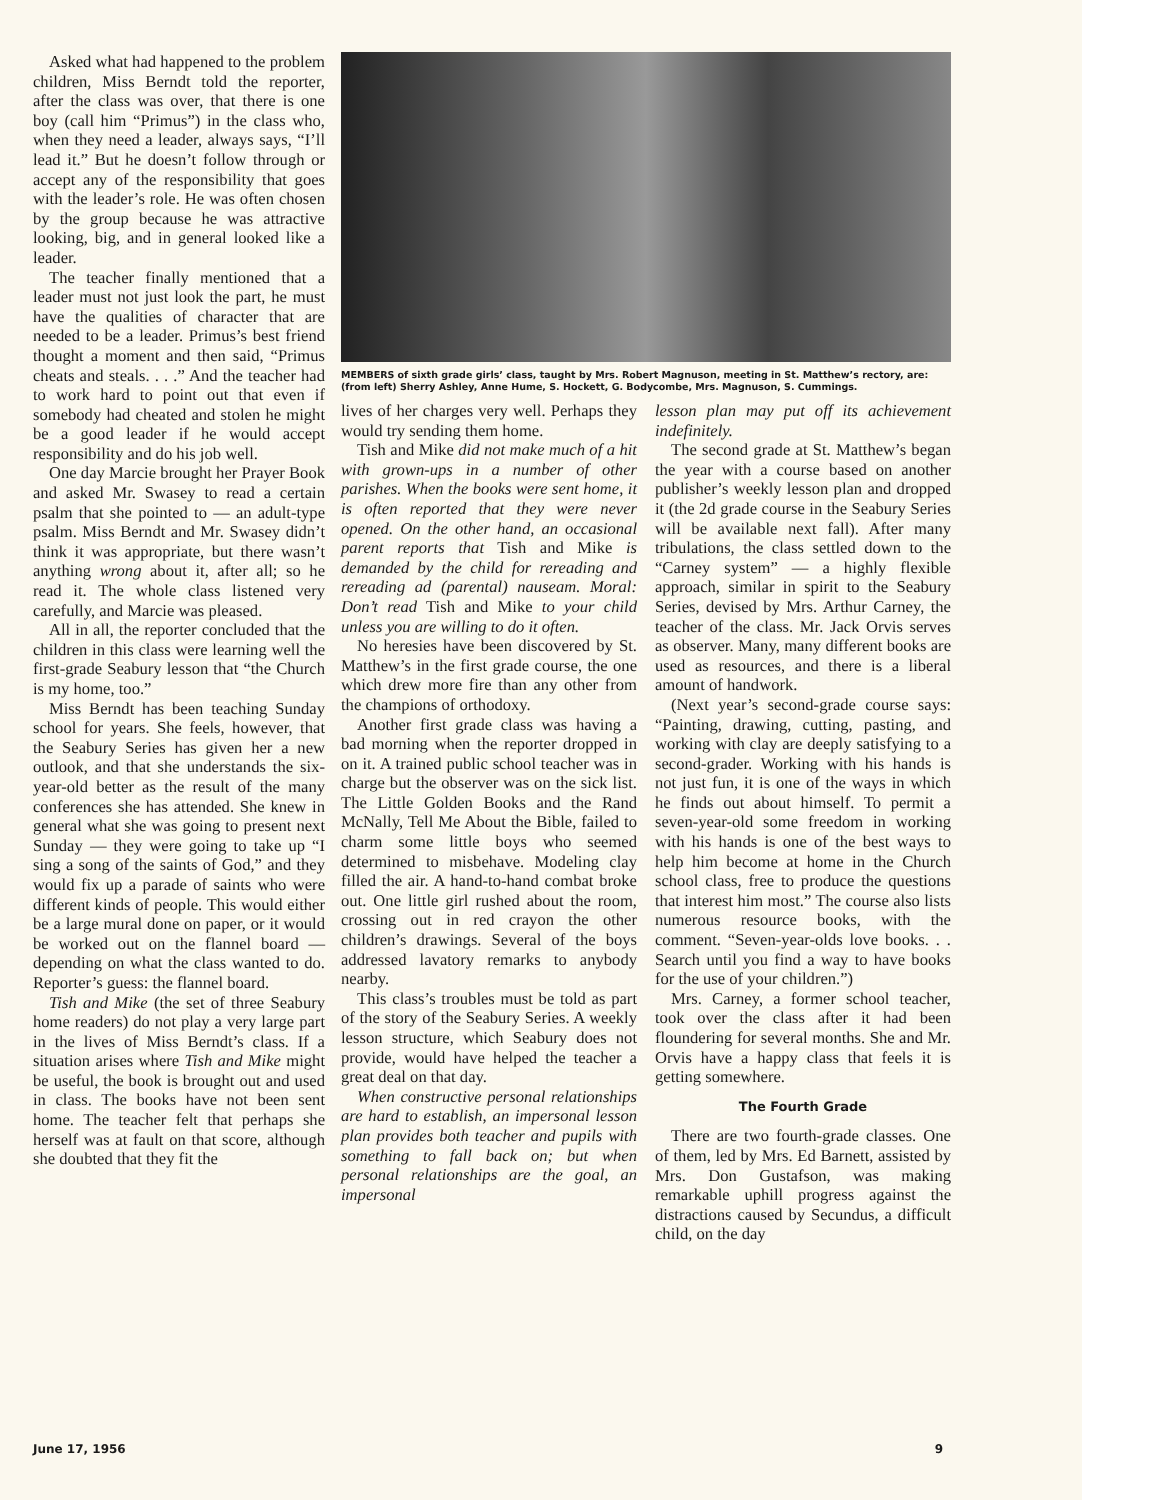Asked what had happened to the problem children, Miss Berndt told the reporter, after the class was over, that there is one boy (call him “Primus”) in the class who, when they need a leader, always says, “I’ll lead it.” But he doesn’t follow through or accept any of the responsibility that goes with the leader’s role. He was often chosen by the group because he was attractive looking, big, and in general looked like a leader.
The teacher finally mentioned that a leader must not just look the part, he must have the qualities of character that are needed to be a leader. Primus’s best friend thought a moment and then said, “Primus cheats and steals. . . .” And the teacher had to work hard to point out that even if somebody had cheated and stolen he might be a good leader if he would accept responsibility and do his job well.
One day Marcie brought her Prayer Book and asked Mr. Swasey to read a certain psalm that she pointed to — an adult-type psalm. Miss Berndt and Mr. Swasey didn’t think it was appropriate, but there wasn’t anything wrong about it, after all; so he read it. The whole class listened very carefully, and Marcie was pleased.
All in all, the reporter concluded that the children in this class were learning well the first-grade Seabury lesson that “the Church is my home, too.”
Miss Berndt has been teaching Sunday school for years. She feels, however, that the Seabury Series has given her a new outlook, and that she understands the six-year-old better as the result of the many conferences she has attended. She knew in general what she was going to present next Sunday — they were going to take up “I sing a song of the saints of God,” and they would fix up a parade of saints who were different kinds of people. This would either be a large mural done on paper, or it would be worked out on the flannel board — depending on what the class wanted to do. Reporter’s guess: the flannel board.
Tish and Mike (the set of three Seabury home readers) do not play a very large part in the lives of Miss Berndt’s class. If a situation arises where Tish and Mike might be useful, the book is brought out and used in class. The books have not been sent home. The teacher felt that perhaps she herself was at fault on that score, although she doubted that they fit the
MEMBERS of sixth grade girls’ class, taught by Mrs. Robert Magnuson, meeting in St. Matthew’s rectory, are: (from left) Sherry Ashley, Anne Hume, S. Hockett, G. Bodycombe, Mrs. Magnuson, S. Cummings.
lives of her charges very well. Perhaps they would try sending them home.
Tish and Mike did not make much of a hit with grown-ups in a number of other parishes. When the books were sent home, it is often reported that they were never opened. On the other hand, an occasional parent reports that Tish and Mike is demanded by the child for rereading and rereading ad (parental) nauseam. Moral: Don’t read Tish and Mike to your child unless you are willing to do it often.
No heresies have been discovered by St. Matthew’s in the first grade course, the one which drew more fire than any other from the champions of orthodoxy.
Another first grade class was having a bad morning when the reporter dropped in on it. A trained public school teacher was in charge but the observer was on the sick list. The Little Golden Books and the Rand McNally, Tell Me About the Bible, failed to charm some little boys who seemed determined to misbehave. Modeling clay filled the air. A hand-to-hand combat broke out. One little girl rushed about the room, crossing out in red crayon the other children’s drawings. Several of the boys addressed lavatory remarks to anybody nearby.
This class’s troubles must be told as part of the story of the Seabury Series. A weekly lesson structure, which Seabury does not provide, would have helped the teacher a great deal on that day.
When constructive personal relationships are hard to establish, an impersonal lesson plan provides both teacher and pupils with something to fall back on; but when personal relationships are the goal, an impersonal
lesson plan may put off its achievement indefinitely.
The second grade at St. Matthew’s began the year with a course based on another publisher’s weekly lesson plan and dropped it (the 2d grade course in the Seabury Series will be available next fall). After many tribulations, the class settled down to the “Carney system” — a highly flexible approach, similar in spirit to the Seabury Series, devised by Mrs. Arthur Carney, the teacher of the class. Mr. Jack Orvis serves as observer. Many, many different books are used as resources, and there is a liberal amount of handwork.
(Next year’s second-grade course says: “Painting, drawing, cutting, pasting, and working with clay are deeply satisfying to a second-grader. Working with his hands is not just fun, it is one of the ways in which he finds out about himself. To permit a seven-year-old some freedom in working with his hands is one of the best ways to help him become at home in the Church school class, free to produce the questions that interest him most.” The course also lists numerous resource books, with the comment. “Seven-year-olds love books. . . Search until you find a way to have books for the use of your children.”)
Mrs. Carney, a former school teacher, took over the class after it had been floundering for several months. She and Mr. Orvis have a happy class that feels it is getting somewhere.
The Fourth Grade
There are two fourth-grade classes. One of them, led by Mrs. Ed Barnett, assisted by Mrs. Don Gustafson, was making remarkable uphill progress against the distractions caused by Secundus, a difficult child, on the day
June 17, 1956 9